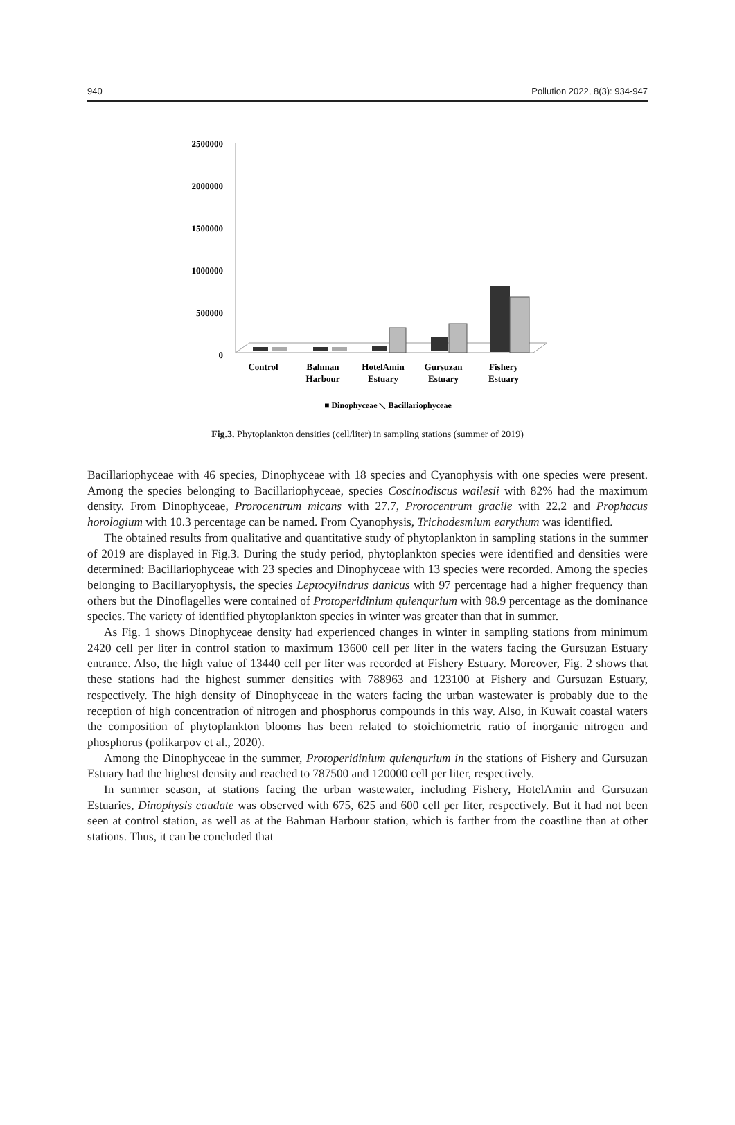940 Pollution 2022, 8(3): 934-947
2500000
2000000
1500000
1000000
500000
0
Control
Bahman
Harbour
HotelAmin
Estuary
Gursuzan
Estuary
Fishery
Estuary
■ Dinophyceae ⟍ Bacillariophyceae
Fig.3. Phytoplankton densities (cell/liter) in sampling stations (summer of 2019)
Bacillariophyceae with 46 species, Dinophyceae with 18 species and Cyanophysis with one species were present. Among the species belonging to Bacillariophyceae, species Coscinodiscus wailesii with 82% had the maximum density. From Dinophyceae, Prorocentrum micans with 27.7, Prorocentrum gracile with 22.2 and Prophacus horologium with 10.3 percentage can be named. From Cyanophysis, Trichodesmium earythum was identified.
The obtained results from qualitative and quantitative study of phytoplankton in sampling stations in the summer of 2019 are displayed in Fig.3. During the study period, phytoplankton species were identified and densities were determined: Bacillariophyceae with 23 species and Dinophyceae with 13 species were recorded. Among the species belonging to Bacillaryophysis, the species Leptocylindrus danicus with 97 percentage had a higher frequency than others but the Dinoflagelles were contained of Protoperidinium quienqurium with 98.9 percentage as the dominance species. The variety of identified phytoplankton species in winter was greater than that in summer.
As Fig. 1 shows Dinophyceae density had experienced changes in winter in sampling stations from minimum 2420 cell per liter in control station to maximum 13600 cell per liter in the waters facing the Gursuzan Estuary entrance. Also, the high value of 13440 cell per liter was recorded at Fishery Estuary. Moreover, Fig. 2 shows that these stations had the highest summer densities with 788963 and 123100 at Fishery and Gursuzan Estuary, respectively. The high density of Dinophyceae in the waters facing the urban wastewater is probably due to the reception of high concentration of nitrogen and phosphorus compounds in this way. Also, in Kuwait coastal waters the composition of phytoplankton blooms has been related to stoichiometric ratio of inorganic nitrogen and phosphorus (polikarpov et al., 2020).
Among the Dinophyceae in the summer, Protoperidinium quienqurium in the stations of Fishery and Gursuzan Estuary had the highest density and reached to 787500 and 120000 cell per liter, respectively.
In summer season, at stations facing the urban wastewater, including Fishery, HotelAmin and Gursuzan Estuaries, Dinophysis caudate was observed with 675, 625 and 600 cell per liter, respectively. But it had not been seen at control station, as well as at the Bahman Harbour station, which is farther from the coastline than at other stations. Thus, it can be concluded that